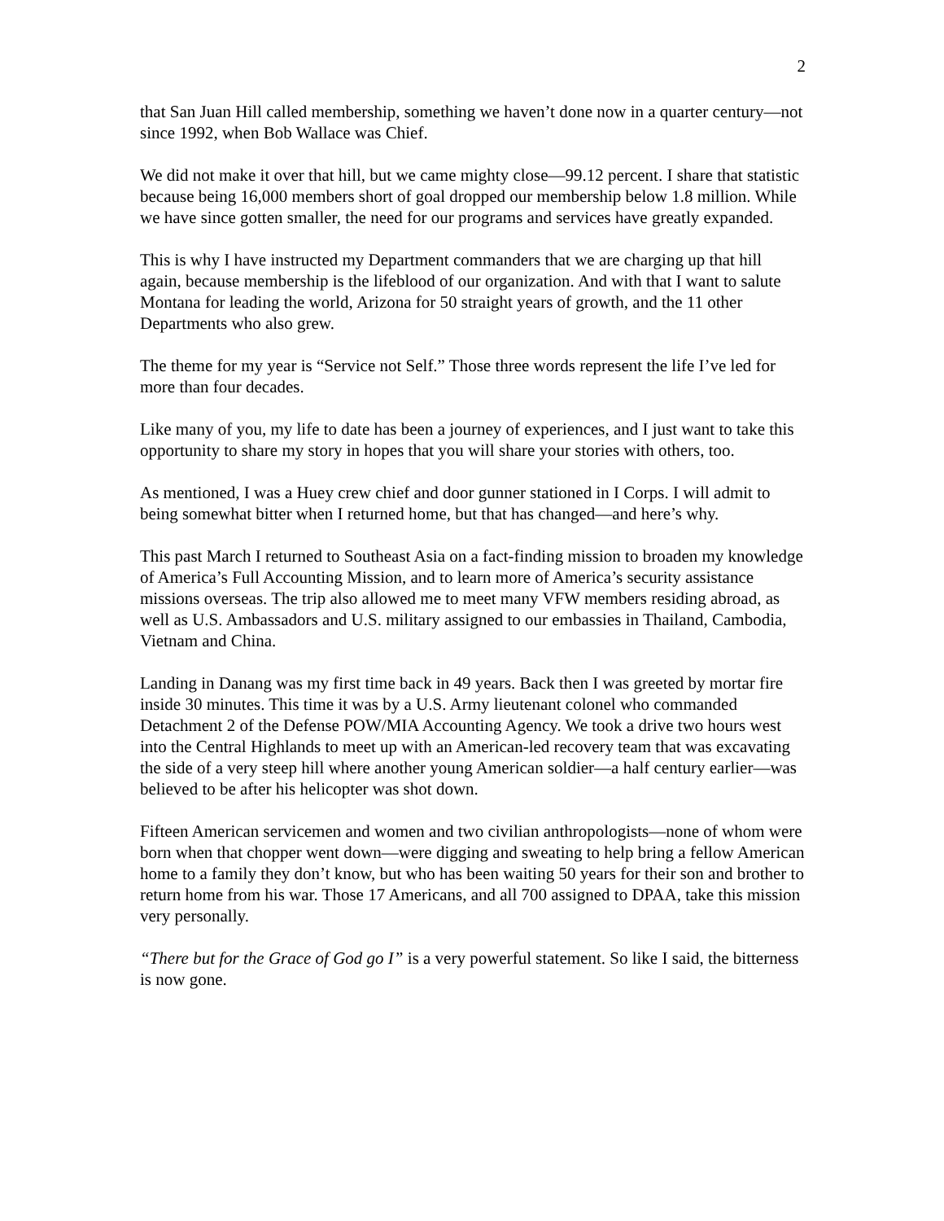2
that San Juan Hill called membership, something we haven’t done now in a quarter century—not since 1992, when Bob Wallace was Chief.
We did not make it over that hill, but we came mighty close—99.12 percent. I share that statistic because being 16,000 members short of goal dropped our membership below 1.8 million. While we have since gotten smaller, the need for our programs and services have greatly expanded.
This is why I have instructed my Department commanders that we are charging up that hill again, because membership is the lifeblood of our organization. And with that I want to salute Montana for leading the world, Arizona for 50 straight years of growth, and the 11 other Departments who also grew.
The theme for my year is “Service not Self.” Those three words represent the life I’ve led for more than four decades.
Like many of you, my life to date has been a journey of experiences, and I just want to take this opportunity to share my story in hopes that you will share your stories with others, too.
As mentioned, I was a Huey crew chief and door gunner stationed in I Corps. I will admit to being somewhat bitter when I returned home, but that has changed—and here’s why.
This past March I returned to Southeast Asia on a fact-finding mission to broaden my knowledge of America’s Full Accounting Mission, and to learn more of America’s security assistance missions overseas. The trip also allowed me to meet many VFW members residing abroad, as well as U.S. Ambassadors and U.S. military assigned to our embassies in Thailand, Cambodia, Vietnam and China.
Landing in Danang was my first time back in 49 years. Back then I was greeted by mortar fire inside 30 minutes. This time it was by a U.S. Army lieutenant colonel who commanded Detachment 2 of the Defense POW/MIA Accounting Agency. We took a drive two hours west into the Central Highlands to meet up with an American-led recovery team that was excavating the side of a very steep hill where another young American soldier—a half century earlier—was believed to be after his helicopter was shot down.
Fifteen American servicemen and women and two civilian anthropologists—none of whom were born when that chopper went down—were digging and sweating to help bring a fellow American home to a family they don’t know, but who has been waiting 50 years for their son and brother to return home from his war. Those 17 Americans, and all 700 assigned to DPAA, take this mission very personally.
“There but for the Grace of God go I” is a very powerful statement. So like I said, the bitterness is now gone.